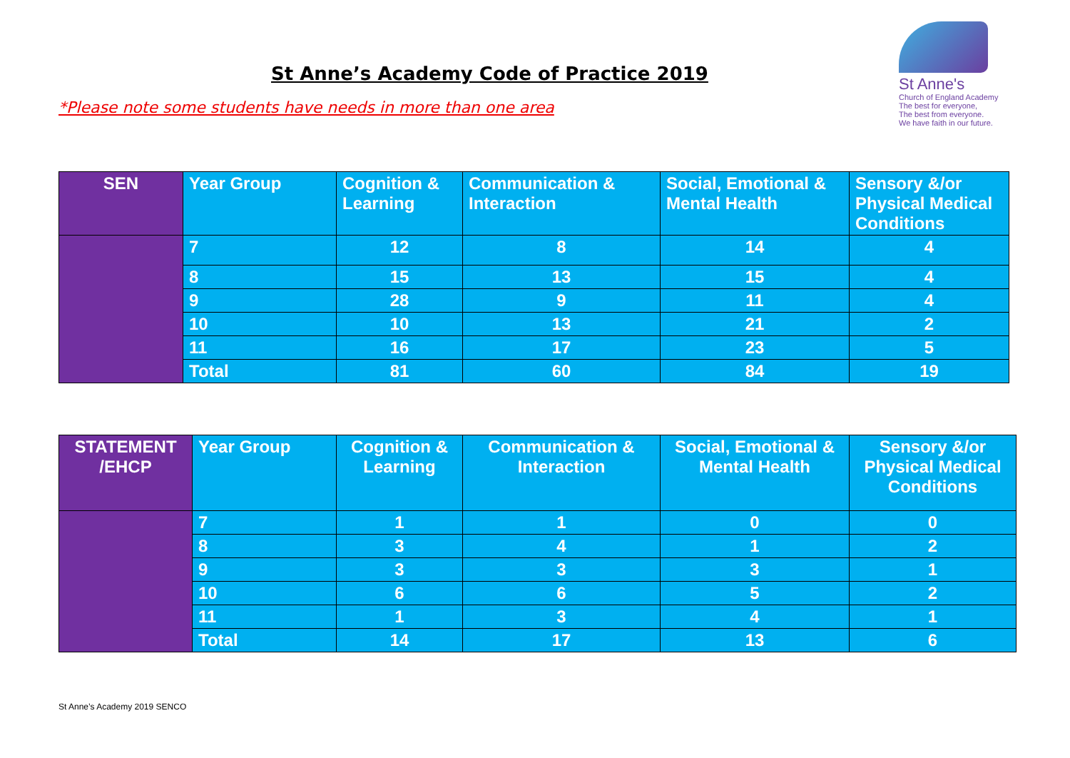St Anne’s Academy Code of Practice 2019
*Please note some students have needs in more than one area
St Anne's
Church of England Academy
The best for everyone,
The best from everyone.
We have faith in our future.
| SEN | Year Group | Cognition & Learning | Communication & Interaction | Social, Emotional & Mental Health | Sensory &/or Physical Medical Conditions |
| --- | --- | --- | --- | --- | --- |
| | 7 | 12 | 8 | 14 | 4 |
| | 8 | 15 | 13 | 15 | 4 |
| | 9 | 28 | 9 | 11 | 4 |
| | 10 | 10 | 13 | 21 | 2 |
| | 11 | 16 | 17 | 23 | 5 |
| | Total | 81 | 60 | 84 | 19 |
| STATEMENT /EHCP | Year Group | Cognition & Learning | Communication & Interaction | Social, Emotional & Mental Health | Sensory &/or Physical Medical Conditions |
| --- | --- | --- | --- | --- | --- |
| | 7 | 1 | 1 | 0 | 0 |
| | 8 | 3 | 4 | 1 | 2 |
| | 9 | 3 | 3 | 3 | 1 |
| | 10 | 6 | 6 | 5 | 2 |
| | 11 | 1 | 3 | 4 | 1 |
| | Total | 14 | 17 | 13 | 6 |
St Anne’s Academy 2019 SENCO